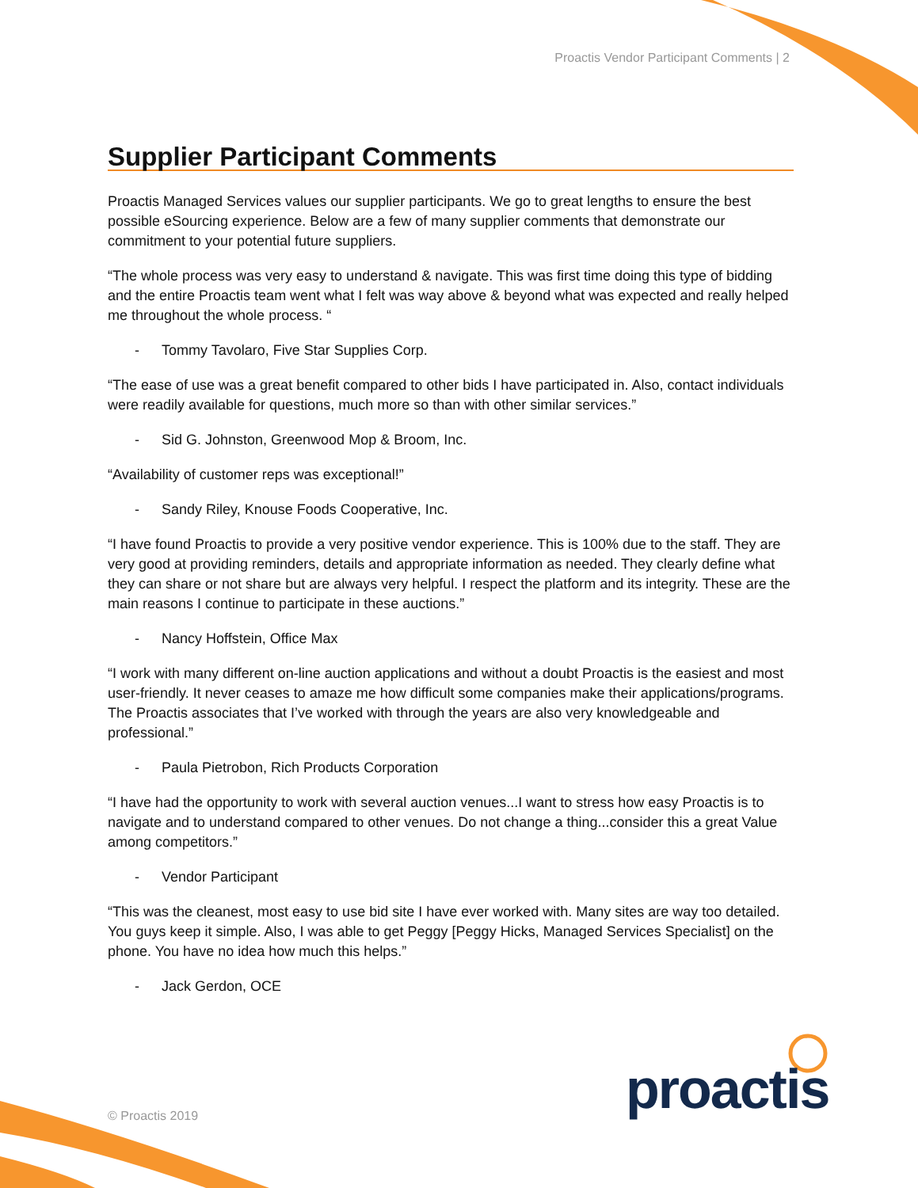Proactis Vendor Participant Comments | 2
Supplier Participant Comments
Proactis Managed Services values our supplier participants. We go to great lengths to ensure the best possible eSourcing experience. Below are a few of many supplier comments that demonstrate our commitment to your potential future suppliers.
“The whole process was very easy to understand & navigate. This was first time doing this type of bidding and the entire Proactis team went what I felt was way above & beyond what was expected and really helped me throughout the whole process. “
- Tommy Tavolaro, Five Star Supplies Corp.
“The ease of use was a great benefit compared to other bids I have participated in. Also, contact individuals were readily available for questions, much more so than with other similar services.”
- Sid G. Johnston, Greenwood Mop & Broom, Inc.
“Availability of customer reps was exceptional!”
- Sandy Riley, Knouse Foods Cooperative, Inc.
“I have found Proactis to provide a very positive vendor experience. This is 100% due to the staff. They are very good at providing reminders, details and appropriate information as needed. They clearly define what they can share or not share but are always very helpful. I respect the platform and its integrity. These are the main reasons I continue to participate in these auctions.”
- Nancy Hoffstein, Office Max
“I work with many different on-line auction applications and without a doubt Proactis is the easiest and most user-friendly. It never ceases to amaze me how difficult some companies make their applications/programs. The Proactis associates that I’ve worked with through the years are also very knowledgeable and professional.”
- Paula Pietrobon, Rich Products Corporation
“I have had the opportunity to work with several auction venues...I want to stress how easy Proactis is to navigate and to understand compared to other venues. Do not change a thing...consider this a great Value among competitors.”
- Vendor Participant
“This was the cleanest, most easy to use bid site I have ever worked with. Many sites are way too detailed. You guys keep it simple. Also, I was able to get Peggy [Peggy Hicks, Managed Services Specialist] on the phone. You have no idea how much this helps.”
- Jack Gerdon, OCE
proactis
© Proactis 2019